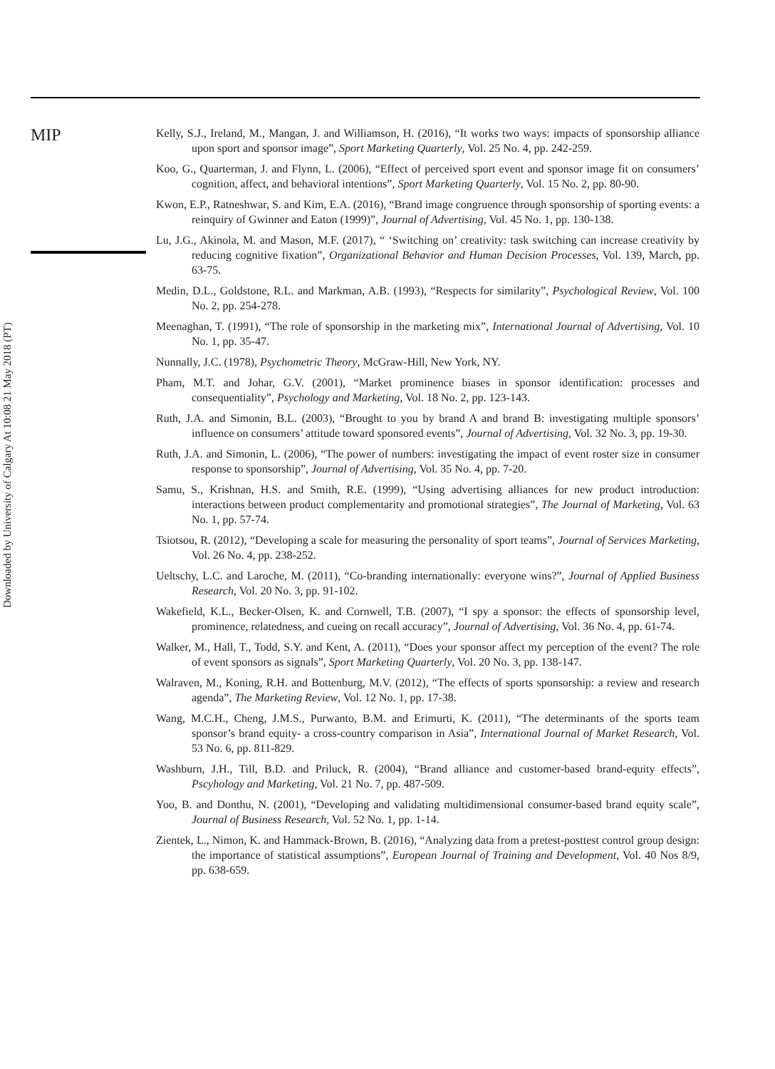MIP
Downloaded by University of Calgary At 10:08 21 May 2018 (PT)
Kelly, S.J., Ireland, M., Mangan, J. and Williamson, H. (2016), “It works two ways: impacts of sponsorship alliance upon sport and sponsor image”, Sport Marketing Quarterly, Vol. 25 No. 4, pp. 242-259.
Koo, G., Quarterman, J. and Flynn, L. (2006), “Effect of perceived sport event and sponsor image fit on consumers’ cognition, affect, and behavioral intentions”, Sport Marketing Quarterly, Vol. 15 No. 2, pp. 80-90.
Kwon, E.P., Ratneshwar, S. and Kim, E.A. (2016), “Brand image congruence through sponsorship of sporting events: a reinquiry of Gwinner and Eaton (1999)”, Journal of Advertising, Vol. 45 No. 1, pp. 130-138.
Lu, J.G., Akinola, M. and Mason, M.F. (2017), “ ‘Switching on’ creativity: task switching can increase creativity by reducing cognitive fixation”, Organizational Behavior and Human Decision Processes, Vol. 139, March, pp. 63-75.
Medin, D.L., Goldstone, R.L. and Markman, A.B. (1993), “Respects for similarity”, Psychological Review, Vol. 100 No. 2, pp. 254-278.
Meenaghan, T. (1991), “The role of sponsorship in the marketing mix”, International Journal of Advertising, Vol. 10 No. 1, pp. 35-47.
Nunnally, J.C. (1978), Psychometric Theory, McGraw-Hill, New York, NY.
Pham, M.T. and Johar, G.V. (2001), “Market prominence biases in sponsor identification: processes and consequentiality”, Psychology and Marketing, Vol. 18 No. 2, pp. 123-143.
Ruth, J.A. and Simonin, B.L. (2003), “Brought to you by brand A and brand B: investigating multiple sponsors’ influence on consumers’ attitude toward sponsored events”, Journal of Advertising, Vol. 32 No. 3, pp. 19-30.
Ruth, J.A. and Simonin, L. (2006), “The power of numbers: investigating the impact of event roster size in consumer response to sponsorship”, Journal of Advertising, Vol. 35 No. 4, pp. 7-20.
Samu, S., Krishnan, H.S. and Smith, R.E. (1999), “Using advertising alliances for new product introduction: interactions between product complementarity and promotional strategies”, The Journal of Marketing, Vol. 63 No. 1, pp. 57-74.
Tsiotsou, R. (2012), “Developing a scale for measuring the personality of sport teams”, Journal of Services Marketing, Vol. 26 No. 4, pp. 238-252.
Ueltschy, L.C. and Laroche, M. (2011), “Co-branding internationally: everyone wins?”, Journal of Applied Business Research, Vol. 20 No. 3, pp. 91-102.
Wakefield, K.L., Becker-Olsen, K. and Cornwell, T.B. (2007), “I spy a sponsor: the effects of sponsorship level, prominence, relatedness, and cueing on recall accuracy”, Journal of Advertising, Vol. 36 No. 4, pp. 61-74.
Walker, M., Hall, T., Todd, S.Y. and Kent, A. (2011), “Does your sponsor affect my perception of the event? The role of event sponsors as signals”, Sport Marketing Quarterly, Vol. 20 No. 3, pp. 138-147.
Walraven, M., Koning, R.H. and Bottenburg, M.V. (2012), “The effects of sports sponsorship: a review and research agenda”, The Marketing Review, Vol. 12 No. 1, pp. 17-38.
Wang, M.C.H., Cheng, J.M.S., Purwanto, B.M. and Erimurti, K. (2011), “The determinants of the sports team sponsor’s brand equity- a cross-country comparison in Asia”, International Journal of Market Research, Vol. 53 No. 6, pp. 811-829.
Washburn, J.H., Till, B.D. and Priluck, R. (2004), “Brand alliance and customer-based brand-equity effects”, Pscyhology and Marketing, Vol. 21 No. 7, pp. 487-509.
Yoo, B. and Donthu, N. (2001), “Developing and validating multidimensional consumer-based brand equity scale”, Journal of Business Research, Vol. 52 No. 1, pp. 1-14.
Zientek, L., Nimon, K. and Hammack-Brown, B. (2016), “Analyzing data from a pretest-posttest control group design: the importance of statistical assumptions”, European Journal of Training and Development, Vol. 40 Nos 8/9, pp. 638-659.